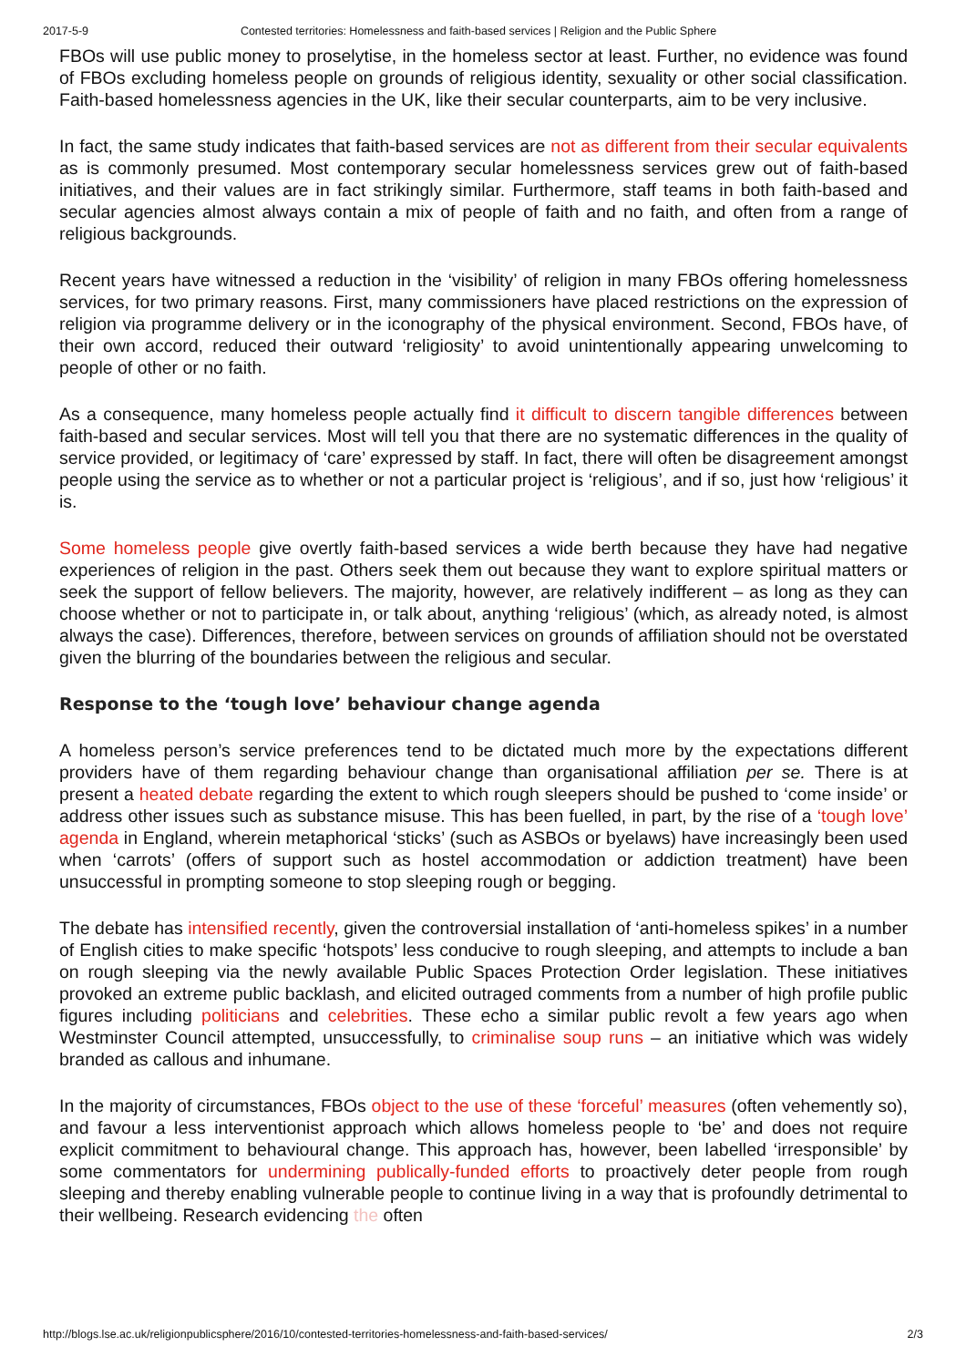2017-5-9 Contested territories: Homelessness and faith-based services | Religion and the Public Sphere
FBOs will use public money to proselytise, in the homeless sector at least. Further, no evidence was found of FBOs excluding homeless people on grounds of religious identity, sexuality or other social classification. Faith-based homelessness agencies in the UK, like their secular counterparts, aim to be very inclusive.
In fact, the same study indicates that faith-based services are not as different from their secular equivalents as is commonly presumed. Most contemporary secular homelessness services grew out of faith-based initiatives, and their values are in fact strikingly similar. Furthermore, staff teams in both faith-based and secular agencies almost always contain a mix of people of faith and no faith, and often from a range of religious backgrounds.
Recent years have witnessed a reduction in the ‘visibility’ of religion in many FBOs offering homelessness services, for two primary reasons. First, many commissioners have placed restrictions on the expression of religion via programme delivery or in the iconography of the physical environment. Second, FBOs have, of their own accord, reduced their outward ‘religiosity’ to avoid unintentionally appearing unwelcoming to people of other or no faith.
As a consequence, many homeless people actually find it difficult to discern tangible differences between faith-based and secular services. Most will tell you that there are no systematic differences in the quality of service provided, or legitimacy of ‘care’ expressed by staff. In fact, there will often be disagreement amongst people using the service as to whether or not a particular project is ‘religious’, and if so, just how ‘religious’ it is.
Some homeless people give overtly faith-based services a wide berth because they have had negative experiences of religion in the past. Others seek them out because they want to explore spiritual matters or seek the support of fellow believers. The majority, however, are relatively indifferent – as long as they can choose whether or not to participate in, or talk about, anything ‘religious’ (which, as already noted, is almost always the case). Differences, therefore, between services on grounds of affiliation should not be overstated given the blurring of the boundaries between the religious and secular.
Response to the ‘tough love’ behaviour change agenda
A homeless person’s service preferences tend to be dictated much more by the expectations different providers have of them regarding behaviour change than organisational affiliation per se. There is at present a heated debate regarding the extent to which rough sleepers should be pushed to ‘come inside’ or address other issues such as substance misuse. This has been fuelled, in part, by the rise of a ‘tough love’ agenda in England, wherein metaphorical ‘sticks’ (such as ASBOs or byelaws) have increasingly been used when ‘carrots’ (offers of support such as hostel accommodation or addiction treatment) have been unsuccessful in prompting someone to stop sleeping rough or begging.
The debate has intensified recently, given the controversial installation of ‘anti-homeless spikes’ in a number of English cities to make specific ‘hotspots’ less conducive to rough sleeping, and attempts to include a ban on rough sleeping via the newly available Public Spaces Protection Order legislation. These initiatives provoked an extreme public backlash, and elicited outraged comments from a number of high profile public figures including politicians and celebrities. These echo a similar public revolt a few years ago when Westminster Council attempted, unsuccessfully, to criminalise soup runs – an initiative which was widely branded as callous and inhumane.
In the majority of circumstances, FBOs object to the use of these ‘forceful’ measures (often vehemently so), and favour a less interventionist approach which allows homeless people to ‘be’ and does not require explicit commitment to behavioural change. This approach has, however, been labelled ‘irresponsible’ by some commentators for undermining publically-funded efforts to proactively deter people from rough sleeping and thereby enabling vulnerable people to continue living in a way that is profoundly detrimental to their wellbeing. Research evidencing the often
http://blogs.lse.ac.uk/religionpublicsphere/2016/10/contested-territories-homelessness-and-faith-based-services/ 2/3